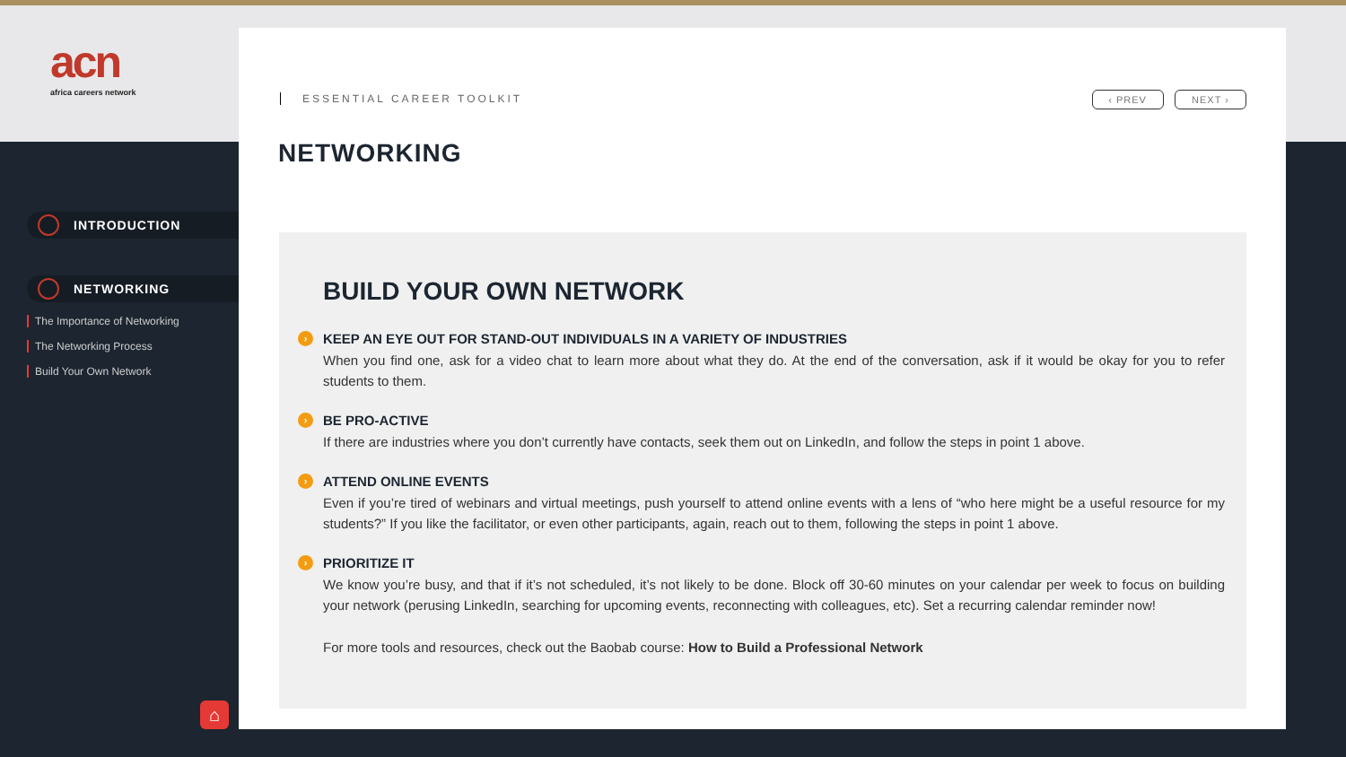acn
africa careers network
INTRODUCTION
NETWORKING
The Importance of Networking
The Networking Process
Build Your Own Network
⌂
ESSENTIAL CAREER TOOLKIT ‹ PREV NEXT ›
NETWORKING
BUILD YOUR OWN NETWORK
› KEEP AN EYE OUT FOR STAND-OUT INDIVIDUALS IN A VARIETY OF INDUSTRIES
When you find one, ask for a video chat to learn more about what they do. At the end of the conversation, ask if it would be okay for you to refer students to them.
› BE PRO-ACTIVE
If there are industries where you don’t currently have contacts, seek them out on LinkedIn, and follow the steps in point 1 above.
› ATTEND ONLINE EVENTS
Even if you’re tired of webinars and virtual meetings, push yourself to attend online events with a lens of “who here might be a useful resource for my students?” If you like the facilitator, or even other participants, again, reach out to them, following the steps in point 1 above.
› PRIORITIZE IT
We know you’re busy, and that if it’s not scheduled, it’s not likely to be done. Block off 30-60 minutes on your calendar per week to focus on building your network (perusing LinkedIn, searching for upcoming events, reconnecting with colleagues, etc). Set a recurring calendar reminder now!
For more tools and resources, check out the Baobab course: How to Build a Professional Network